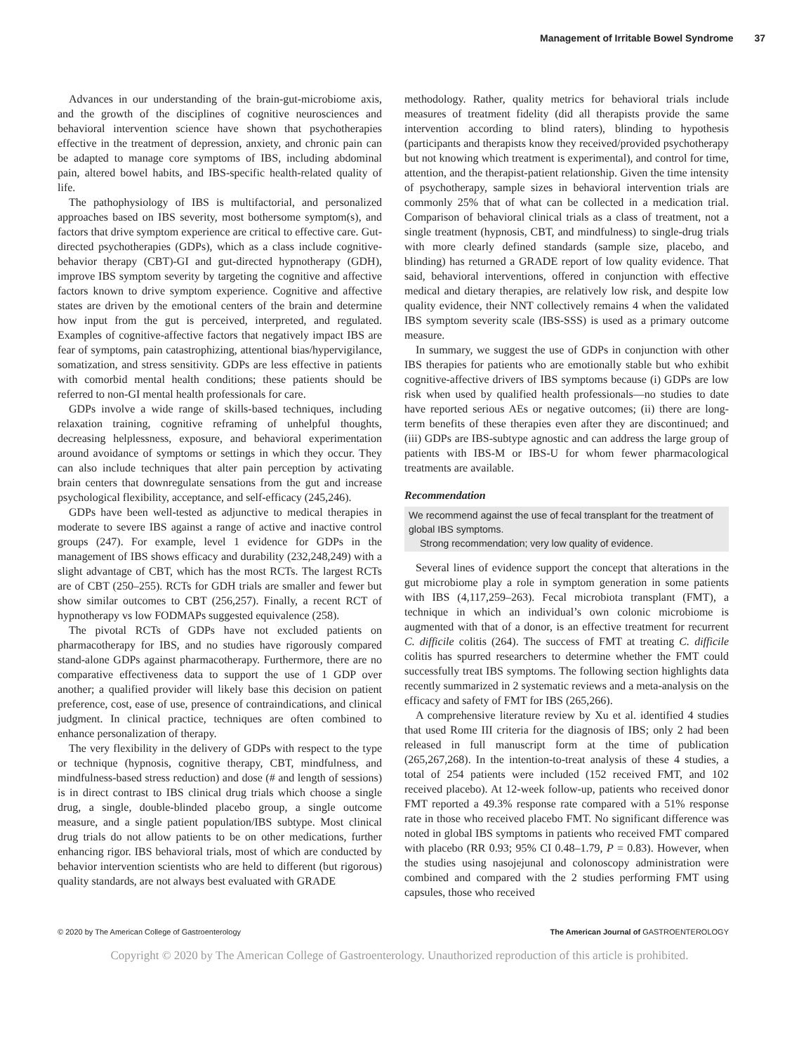Management of Irritable Bowel Syndrome 37
Advances in our understanding of the brain-gut-microbiome axis, and the growth of the disciplines of cognitive neurosciences and behavioral intervention science have shown that psychotherapies effective in the treatment of depression, anxiety, and chronic pain can be adapted to manage core symptoms of IBS, including abdominal pain, altered bowel habits, and IBS-specific health-related quality of life.
The pathophysiology of IBS is multifactorial, and personalized approaches based on IBS severity, most bothersome symptom(s), and factors that drive symptom experience are critical to effective care. Gut-directed psychotherapies (GDPs), which as a class include cognitive-behavior therapy (CBT)-GI and gut-directed hypnotherapy (GDH), improve IBS symptom severity by targeting the cognitive and affective factors known to drive symptom experience. Cognitive and affective states are driven by the emotional centers of the brain and determine how input from the gut is perceived, interpreted, and regulated. Examples of cognitive-affective factors that negatively impact IBS are fear of symptoms, pain catastrophizing, attentional bias/hypervigilance, somatization, and stress sensitivity. GDPs are less effective in patients with comorbid mental health conditions; these patients should be referred to non-GI mental health professionals for care.
GDPs involve a wide range of skills-based techniques, including relaxation training, cognitive reframing of unhelpful thoughts, decreasing helplessness, exposure, and behavioral experimentation around avoidance of symptoms or settings in which they occur. They can also include techniques that alter pain perception by activating brain centers that downregulate sensations from the gut and increase psychological flexibility, acceptance, and self-efficacy (245,246).
GDPs have been well-tested as adjunctive to medical therapies in moderate to severe IBS against a range of active and inactive control groups (247). For example, level 1 evidence for GDPs in the management of IBS shows efficacy and durability (232,248,249) with a slight advantage of CBT, which has the most RCTs. The largest RCTs are of CBT (250–255). RCTs for GDH trials are smaller and fewer but show similar outcomes to CBT (256,257). Finally, a recent RCT of hypnotherapy vs low FODMAPs suggested equivalence (258).
The pivotal RCTs of GDPs have not excluded patients on pharmacotherapy for IBS, and no studies have rigorously compared stand-alone GDPs against pharmacotherapy. Furthermore, there are no comparative effectiveness data to support the use of 1 GDP over another; a qualified provider will likely base this decision on patient preference, cost, ease of use, presence of contraindications, and clinical judgment. In clinical practice, techniques are often combined to enhance personalization of therapy.
The very flexibility in the delivery of GDPs with respect to the type or technique (hypnosis, cognitive therapy, CBT, mindfulness, and mindfulness-based stress reduction) and dose (# and length of sessions) is in direct contrast to IBS clinical drug trials which choose a single drug, a single, double-blinded placebo group, a single outcome measure, and a single patient population/IBS subtype. Most clinical drug trials do not allow patients to be on other medications, further enhancing rigor. IBS behavioral trials, most of which are conducted by behavior intervention scientists who are held to different (but rigorous) quality standards, are not always best evaluated with GRADE
methodology. Rather, quality metrics for behavioral trials include measures of treatment fidelity (did all therapists provide the same intervention according to blind raters), blinding to hypothesis (participants and therapists know they received/provided psychotherapy but not knowing which treatment is experimental), and control for time, attention, and the therapist-patient relationship. Given the time intensity of psychotherapy, sample sizes in behavioral intervention trials are commonly 25% that of what can be collected in a medication trial. Comparison of behavioral clinical trials as a class of treatment, not a single treatment (hypnosis, CBT, and mindfulness) to single-drug trials with more clearly defined standards (sample size, placebo, and blinding) has returned a GRADE report of low quality evidence. That said, behavioral interventions, offered in conjunction with effective medical and dietary therapies, are relatively low risk, and despite low quality evidence, their NNT collectively remains 4 when the validated IBS symptom severity scale (IBS-SSS) is used as a primary outcome measure.
In summary, we suggest the use of GDPs in conjunction with other IBS therapies for patients who are emotionally stable but who exhibit cognitive-affective drivers of IBS symptoms because (i) GDPs are low risk when used by qualified health professionals—no studies to date have reported serious AEs or negative outcomes; (ii) there are long-term benefits of these therapies even after they are discontinued; and (iii) GDPs are IBS-subtype agnostic and can address the large group of patients with IBS-M or IBS-U for whom fewer pharmacological treatments are available.
Recommendation
We recommend against the use of fecal transplant for the treatment of global IBS symptoms.
Strong recommendation; very low quality of evidence.
Several lines of evidence support the concept that alterations in the gut microbiome play a role in symptom generation in some patients with IBS (4,117,259–263). Fecal microbiota transplant (FMT), a technique in which an individual’s own colonic microbiome is augmented with that of a donor, is an effective treatment for recurrent C. difficile colitis (264). The success of FMT at treating C. difficile colitis has spurred researchers to determine whether the FMT could successfully treat IBS symptoms. The following section highlights data recently summarized in 2 systematic reviews and a meta-analysis on the efficacy and safety of FMT for IBS (265,266).
A comprehensive literature review by Xu et al. identified 4 studies that used Rome III criteria for the diagnosis of IBS; only 2 had been released in full manuscript form at the time of publication (265,267,268). In the intention-to-treat analysis of these 4 studies, a total of 254 patients were included (152 received FMT, and 102 received placebo). At 12-week follow-up, patients who received donor FMT reported a 49.3% response rate compared with a 51% response rate in those who received placebo FMT. No significant difference was noted in global IBS symptoms in patients who received FMT compared with placebo (RR 0.93; 95% CI 0.48–1.79, P = 0.83). However, when the studies using nasojejunal and colonoscopy administration were combined and compared with the 2 studies performing FMT using capsules, those who received
© 2020 by The American College of Gastroenterology The American Journal of GASTROENTEROLOGY
Copyright © 2020 by The American College of Gastroenterology. Unauthorized reproduction of this article is prohibited.